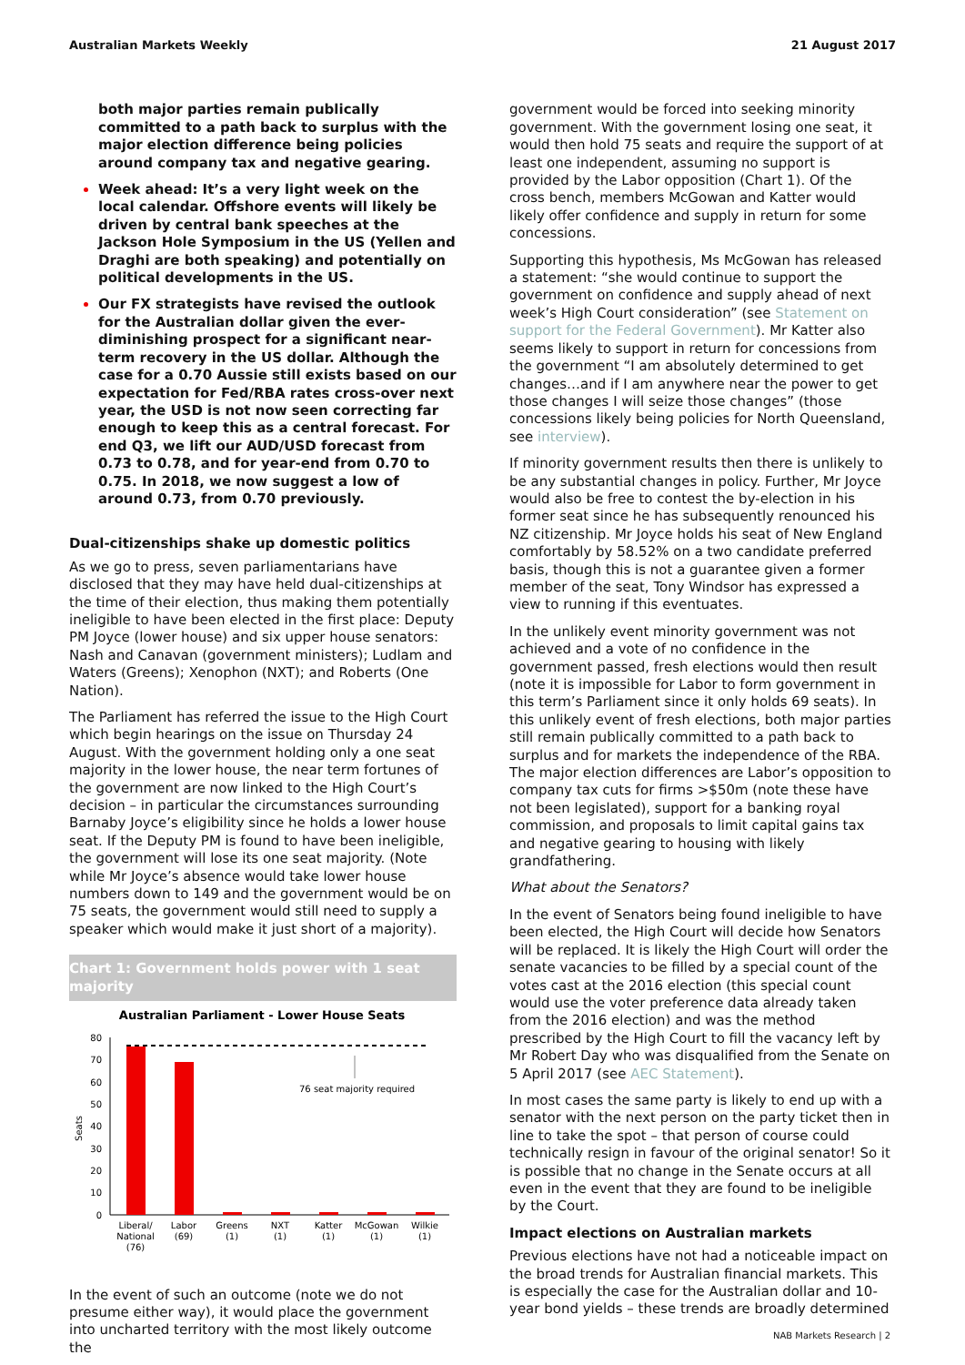Australian Markets Weekly 21 August 2017
both major parties remain publically committed to a path back to surplus with the major election difference being policies around company tax and negative gearing.
Week ahead: It’s a very light week on the local calendar. Offshore events will likely be driven by central bank speeches at the Jackson Hole Symposium in the US (Yellen and Draghi are both speaking) and potentially on political developments in the US.
Our FX strategists have revised the outlook for the Australian dollar given the ever-diminishing prospect for a significant near-term recovery in the US dollar. Although the case for a 0.70 Aussie still exists based on our expectation for Fed/RBA rates cross-over next year, the USD is not now seen correcting far enough to keep this as a central forecast. For end Q3, we lift our AUD/USD forecast from 0.73 to 0.78, and for year-end from 0.70 to 0.75. In 2018, we now suggest a low of around 0.73, from 0.70 previously.
Dual-citizenships shake up domestic politics
As we go to press, seven parliamentarians have disclosed that they may have held dual-citizenships at the time of their election, thus making them potentially ineligible to have been elected in the first place: Deputy PM Joyce (lower house) and six upper house senators: Nash and Canavan (government ministers); Ludlam and Waters (Greens); Xenophon (NXT); and Roberts (One Nation).
The Parliament has referred the issue to the High Court which begin hearings on the issue on Thursday 24 August. With the government holding only a one seat majority in the lower house, the near term fortunes of the government are now linked to the High Court’s decision – in particular the circumstances surrounding Barnaby Joyce’s eligibility since he holds a lower house seat. If the Deputy PM is found to have been ineligible, the government will lose its one seat majority. (Note while Mr Joyce’s absence would take lower house numbers down to 149 and the government would be on 75 seats, the government would still need to supply a speaker which would make it just short of a majority).
Chart 1: Government holds power with 1 seat majority
Australian Parliament - Lower House Seats
80
70
60
50
40
30
20
10
0
Seats
76 seat majority required
Liberal/
National
(76)
Labor
(69)
Greens
(1)
NXT
(1)
Katter
(1)
McGowan
(1)
Wilkie
(1)
In the event of such an outcome (note we do not presume either way), it would place the government into uncharted territory with the most likely outcome the
government would be forced into seeking minority government. With the government losing one seat, it would then hold 75 seats and require the support of at least one independent, assuming no support is provided by the Labor opposition (Chart 1). Of the cross bench, members McGowan and Katter would likely offer confidence and supply in return for some concessions.
Supporting this hypothesis, Ms McGowan has released a statement: “she would continue to support the government on confidence and supply ahead of next week’s High Court consideration” (see Statement on support for the Federal Government). Mr Katter also seems likely to support in return for concessions from the government “I am absolutely determined to get changes…and if I am anywhere near the power to get those changes I will seize those changes” (those concessions likely being policies for North Queensland, see interview).
If minority government results then there is unlikely to be any substantial changes in policy. Further, Mr Joyce would also be free to contest the by-election in his former seat since he has subsequently renounced his NZ citizenship. Mr Joyce holds his seat of New England comfortably by 58.52% on a two candidate preferred basis, though this is not a guarantee given a former member of the seat, Tony Windsor has expressed a view to running if this eventuates.
In the unlikely event minority government was not achieved and a vote of no confidence in the government passed, fresh elections would then result (note it is impossible for Labor to form government in this term’s Parliament since it only holds 69 seats). In this unlikely event of fresh elections, both major parties still remain publically committed to a path back to surplus and for markets the independence of the RBA. The major election differences are Labor’s opposition to company tax cuts for firms >$50m (note these have not been legislated), support for a banking royal commission, and proposals to limit capital gains tax and negative gearing to housing with likely grandfathering.
What about the Senators?
In the event of Senators being found ineligible to have been elected, the High Court will decide how Senators will be replaced. It is likely the High Court will order the senate vacancies to be filled by a special count of the votes cast at the 2016 election (this special count would use the voter preference data already taken from the 2016 election) and was the method prescribed by the High Court to fill the vacancy left by Mr Robert Day who was disqualified from the Senate on 5 April 2017 (see AEC Statement).
In most cases the same party is likely to end up with a senator with the next person on the party ticket then in line to take the spot – that person of course could technically resign in favour of the original senator! So it is possible that no change in the Senate occurs at all even in the event that they are found to be ineligible by the Court.
Impact elections on Australian markets
Previous elections have not had a noticeable impact on the broad trends for Australian financial markets. This is especially the case for the Australian dollar and 10-year bond yields – these trends are broadly determined
NAB Markets Research | 2